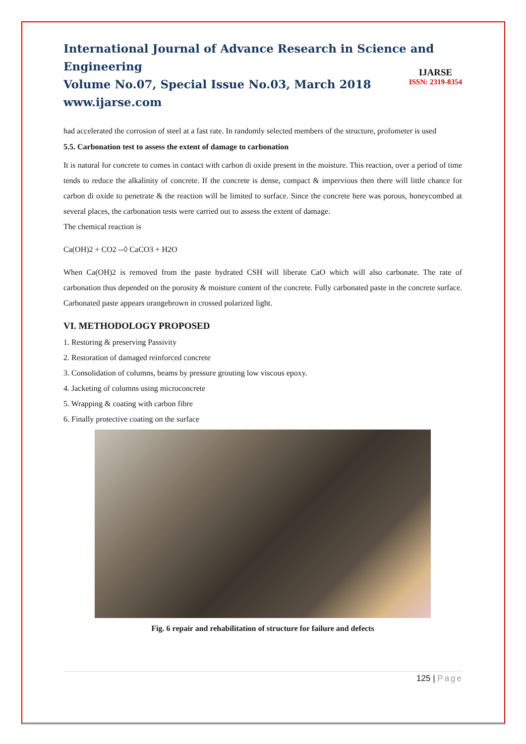International Journal of Advance Research in Science and Engineering
Volume No.07, Special Issue No.03, March 2018
www.ijarse.com
IJARSE
ISSN: 2319-8354
had accelerated the corrosion of steel at a fast rate. In randomly selected members of the structure, profometer is used
5.5. Carbonation test to assess the extent of damage to carbonation
It is natural for concrete to comes in contact with carbon di oxide present in the moisture. This reaction, over a period of time tends to reduce the alkalinity of concrete. If the concrete is dense, compact & impervious then there will little chance for carbon di oxide to penetrate & the reaction will be limited to surface. Since the concrete here was porous, honeycombed at several places, the carbonation tests were carried out to assess the extent of damage.
The chemical reaction is
Ca(OH)2 + CO2 --◊ CaCO3 + H2O
When Ca(OH)2 is removed from the paste hydrated CSH will liberate CaO which will also carbonate. The rate of carbonation thus depended on the porosity & moisture content of the concrete. Fully carbonated paste in the concrete surface. Carbonated paste appears orangebrown in crossed polarized light.
VI. METHODOLOGY PROPOSED
1. Restoring & preserving Passivity
2. Restoration of damaged reinforced concrete
3. Consolidation of columns, beams by pressure grouting low viscous epoxy.
4. Jacketing of columns using microconcrete
5. Wrapping & coating with carbon fibre
6. Finally protective coating on the surface
Fig. 6 repair and rehabilitation of structure for failure and defects
125 | Page